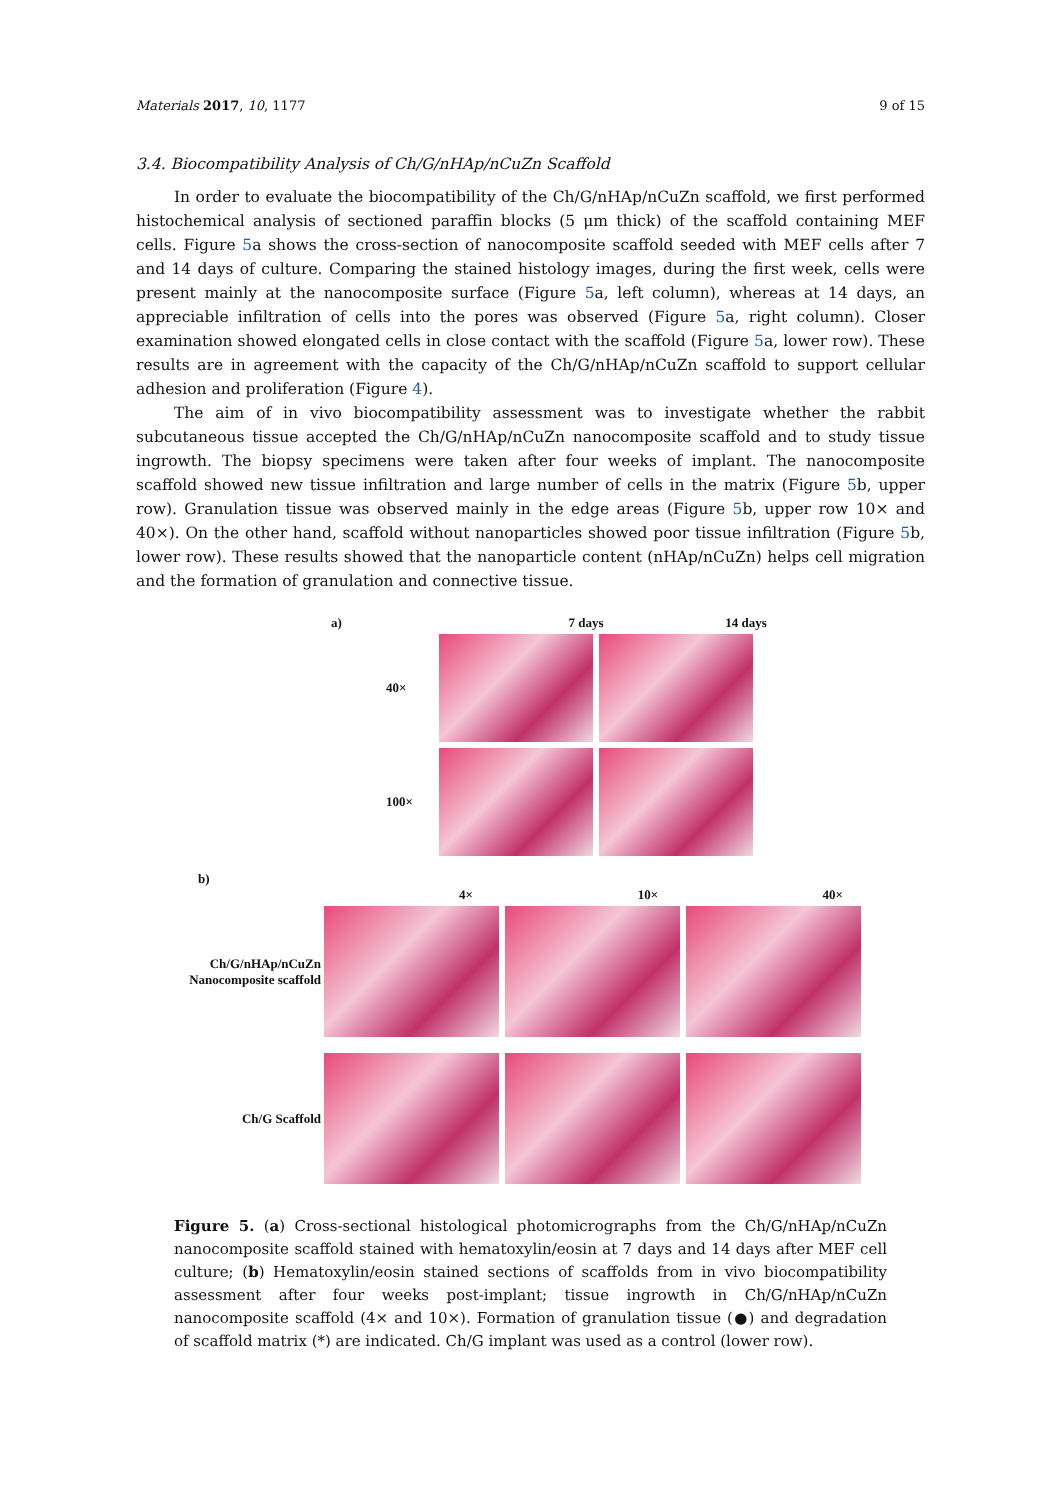Materials 2017, 10, 1177 9 of 15
3.4. Biocompatibility Analysis of Ch/G/nHAp/nCuZn Scaffold
In order to evaluate the biocompatibility of the Ch/G/nHAp/nCuZn scaffold, we first performed histochemical analysis of sectioned paraffin blocks (5 μm thick) of the scaffold containing MEF cells. Figure 5a shows the cross-section of nanocomposite scaffold seeded with MEF cells after 7 and 14 days of culture. Comparing the stained histology images, during the first week, cells were present mainly at the nanocomposite surface (Figure 5a, left column), whereas at 14 days, an appreciable infiltration of cells into the pores was observed (Figure 5a, right column). Closer examination showed elongated cells in close contact with the scaffold (Figure 5a, lower row). These results are in agreement with the capacity of the Ch/G/nHAp/nCuZn scaffold to support cellular adhesion and proliferation (Figure 4).
The aim of in vivo biocompatibility assessment was to investigate whether the rabbit subcutaneous tissue accepted the Ch/G/nHAp/nCuZn nanocomposite scaffold and to study tissue ingrowth. The biopsy specimens were taken after four weeks of implant. The nanocomposite scaffold showed new tissue infiltration and large number of cells in the matrix (Figure 5b, upper row). Granulation tissue was observed mainly in the edge areas (Figure 5b, upper row 10× and 40×). On the other hand, scaffold without nanoparticles showed poor tissue infiltration (Figure 5b, lower row). These results showed that the nanoparticle content (nHAp/nCuZn) helps cell migration and the formation of granulation and connective tissue.
a) 7 days 14 days
40×
100×
b)
4× 10× 40×
Ch/G/nHAp/nCuZn
Nanocomposite scaffold
Ch/G Scaffold
Figure 5. (a) Cross-sectional histological photomicrographs from the Ch/G/nHAp/nCuZn nanocomposite scaffold stained with hematoxylin/eosin at 7 days and 14 days after MEF cell culture; (b) Hematoxylin/eosin stained sections of scaffolds from in vivo biocompatibility assessment after four weeks post-implant; tissue ingrowth in Ch/G/nHAp/nCuZn nanocomposite scaffold (4× and 10×). Formation of granulation tissue (●) and degradation of scaffold matrix (*) are indicated. Ch/G implant was used as a control (lower row).